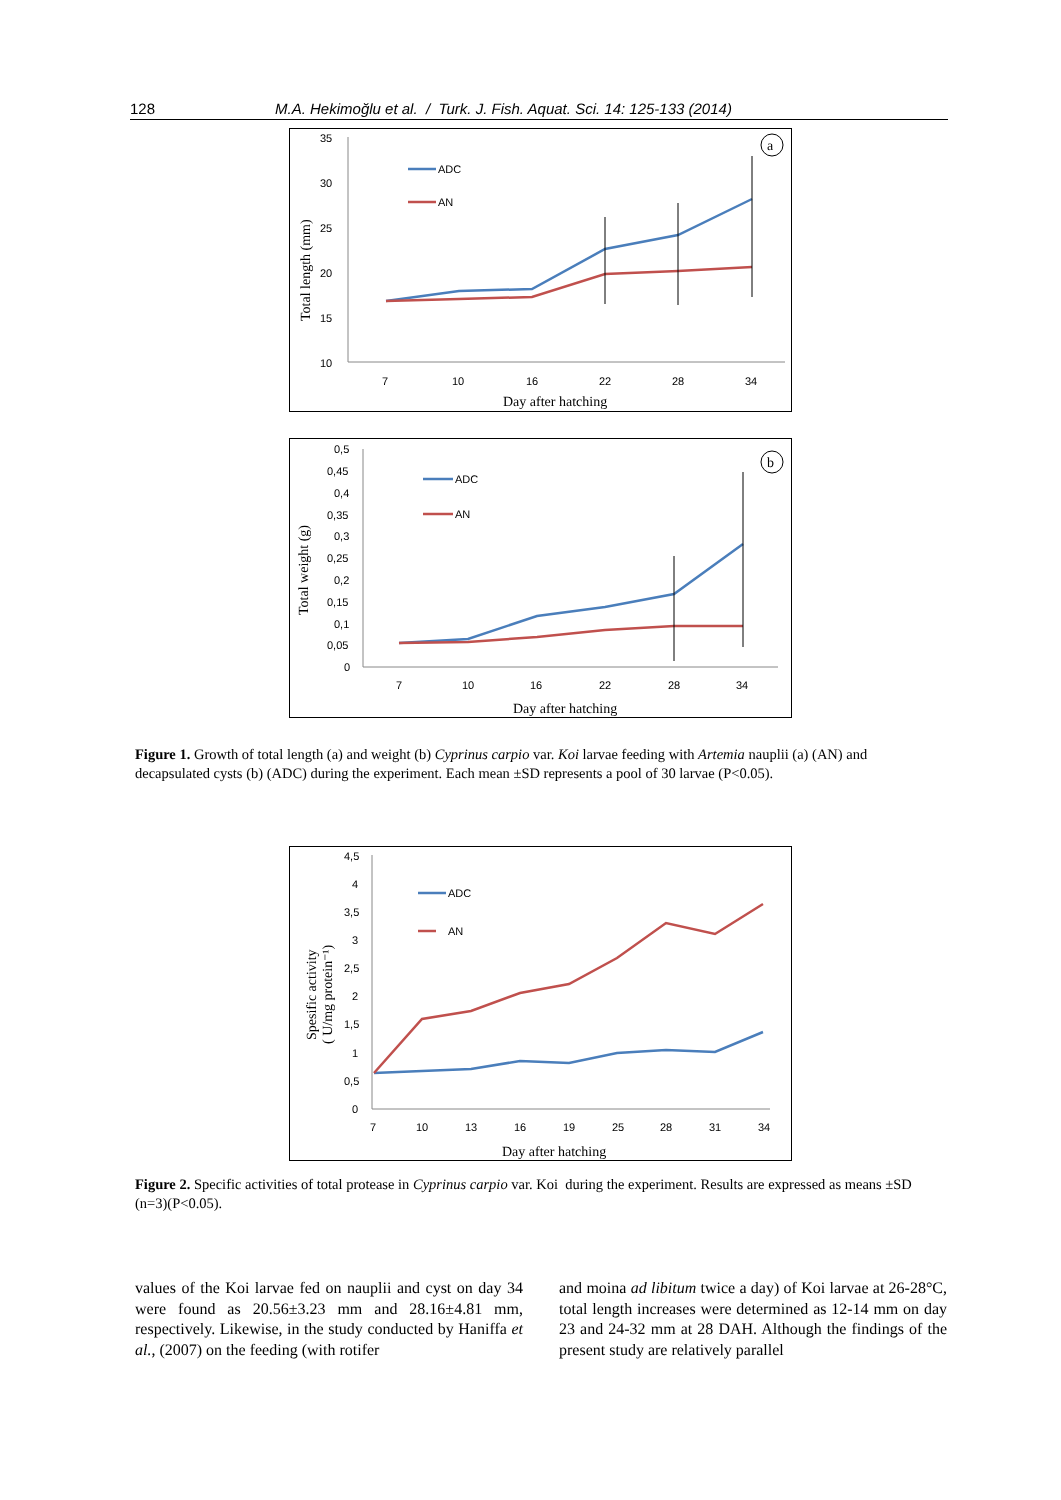128 M.A. Hekimoğlu et al. / Turk. J. Fish. Aquat. Sci. 14: 125-133 (2014)
35
30
25
20
15
10
7
10
16
22
28
34
Day after hatching
Total length (mm)
ADC
AN
a
0,5
0,45
0,4
0,35
0,3
0,25
0,2
0,15
0,1
0,05
0
7
10
16
22
28
34
Day after hatching
Total weight (g)
ADC
AN
b
Figure 1. Growth of total length (a) and weight (b) Cyprinus carpio var. Koi larvae feeding with Artemia nauplii (a) (AN) and decapsulated cysts (b) (ADC) during the experiment. Each mean ±SD represents a pool of 30 larvae (P<0.05).
4,5
4
3,5
3
2,5
2
1,5
1
0,5
0
7
10
13
16
19
25
28
31
34
Day after hatching
Spesific activity
( U/mg protein⁻¹)
ADC
AN
Figure 2. Specific activities of total protease in Cyprinus carpio var. Koi during the experiment. Results are expressed as means ±SD (n=3)(P<0.05).
values of the Koi larvae fed on nauplii and cyst on day 34 were found as 20.56±3.23 mm and 28.16±4.81 mm, respectively. Likewise, in the study conducted by Haniffa et al., (2007) on the feeding (with rotifer
and moina ad libitum twice a day) of Koi larvae at 26-28°C, total length increases were determined as 12-14 mm on day 23 and 24-32 mm at 28 DAH. Although the findings of the present study are relatively parallel